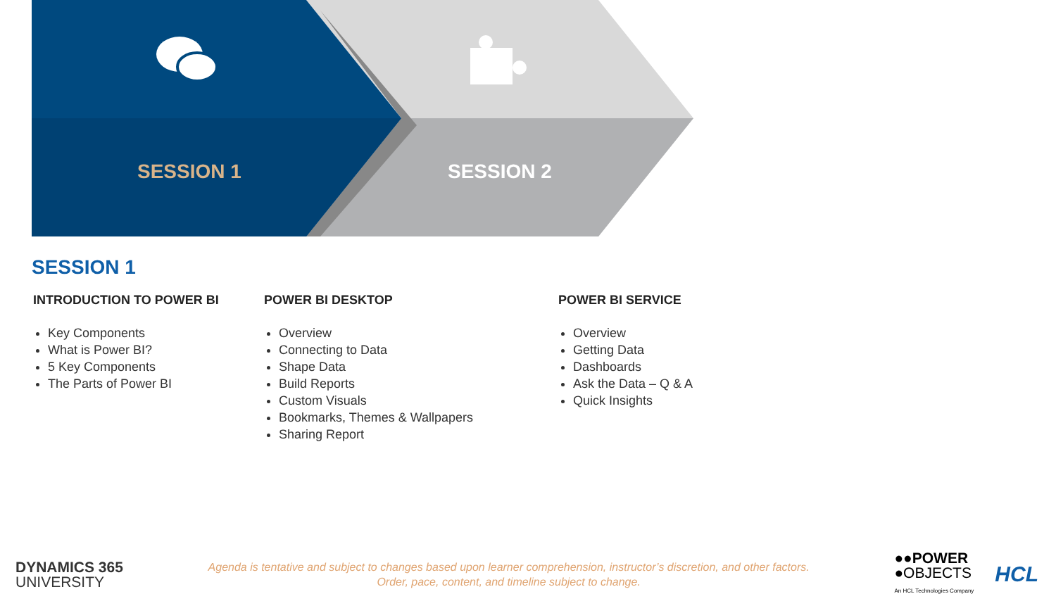SESSION 1 SESSION 2
SESSION 1
INTRODUCTION TO POWER BI
Key Components
What is Power BI?
5 Key Components
The Parts of Power BI
POWER BI DESKTOP
Overview
Connecting to Data
Shape Data
Build Reports
Custom Visuals
Bookmarks, Themes & Wallpapers
Sharing Report
POWER BI SERVICE
Overview
Getting Data
Dashboards
Ask the Data – Q & A
Quick Insights
DYNAMICS 365
UNIVERSITY
Agenda is tentative and subject to changes based upon learner comprehension, instructor’s discretion, and other factors.
Order, pace, content, and timeline subject to change.
●●POWER
●OBJECTS
An HCL Technologies Company
HCL